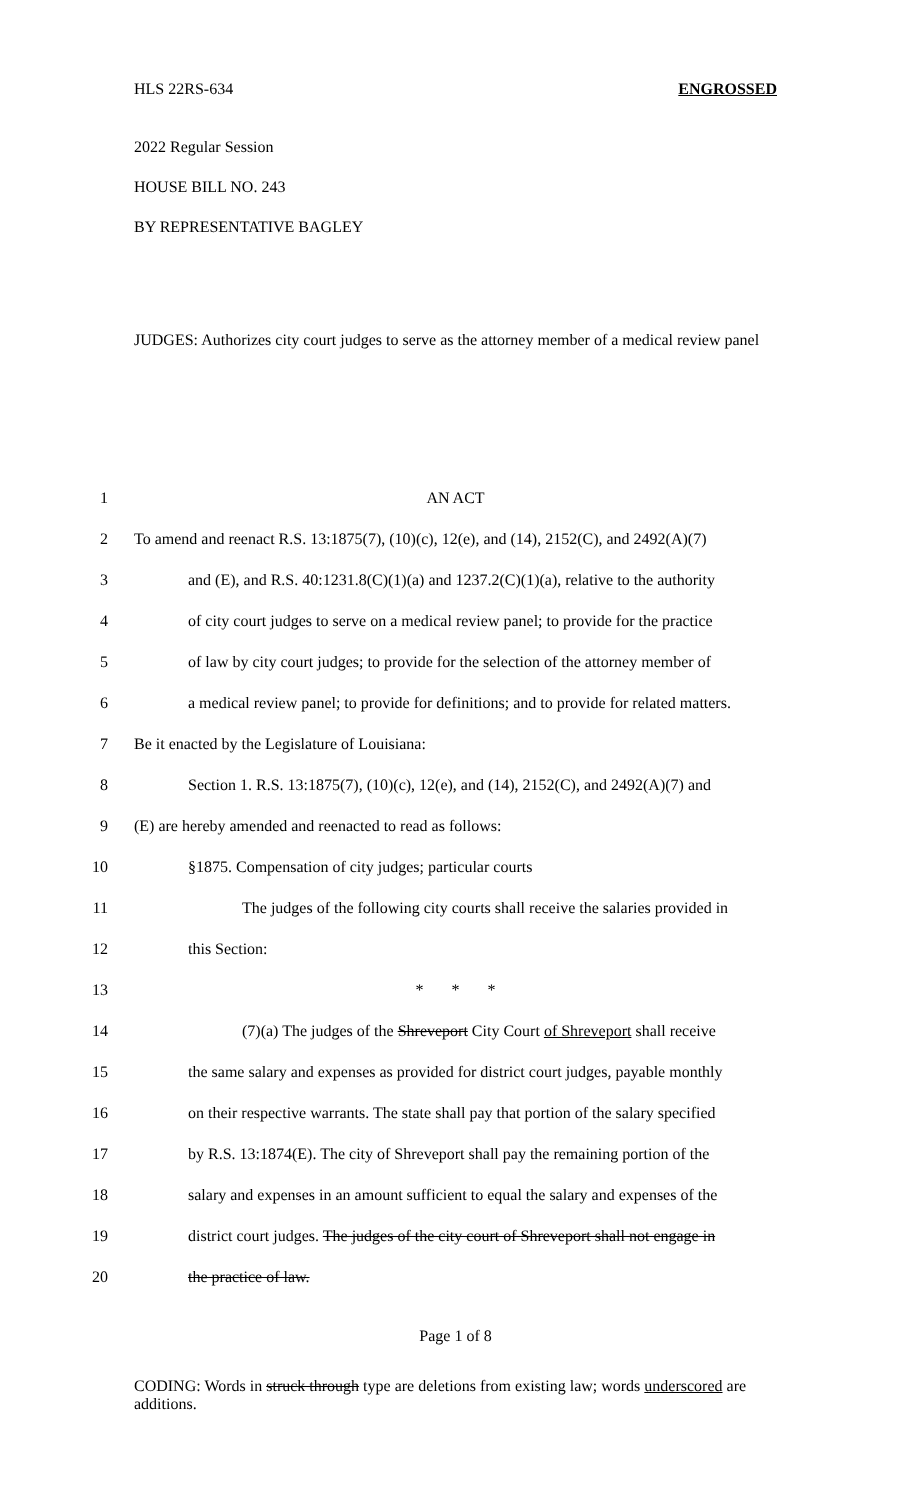HLS 22RS-634 ENGROSSED
2022 Regular Session
HOUSE BILL NO. 243
BY REPRESENTATIVE BAGLEY
JUDGES: Authorizes city court judges to serve as the attorney member of a medical review panel
1 AN ACT
2 To amend and reenact R.S. 13:1875(7), (10)(c), 12(e), and (14), 2152(C), and 2492(A)(7)
3 and (E), and R.S. 40:1231.8(C)(1)(a) and 1237.2(C)(1)(a), relative to the authority
4 of city court judges to serve on a medical review panel; to provide for the practice
5 of law by city court judges; to provide for the selection of the attorney member of
6 a medical review panel; to provide for definitions; and to provide for related matters.
7 Be it enacted by the Legislature of Louisiana:
8 Section 1. R.S. 13:1875(7), (10)(c), 12(e), and (14), 2152(C), and 2492(A)(7) and
9 (E) are hereby amended and reenacted to read as follows:
10 §1875. Compensation of city judges; particular courts
11 The judges of the following city courts shall receive the salaries provided in
12 this Section:
13 * * *
14 (7)(a) The judges of the Shreveport City Court of Shreveport shall receive
15 the same salary and expenses as provided for district court judges, payable monthly
16 on their respective warrants. The state shall pay that portion of the salary specified
17 by R.S. 13:1874(E). The city of Shreveport shall pay the remaining portion of the
18 salary and expenses in an amount sufficient to equal the salary and expenses of the
19 district court judges. The judges of the city court of Shreveport shall not engage in
20 the practice of law.
Page 1 of 8
CODING: Words in struck through type are deletions from existing law; words underscored are additions.